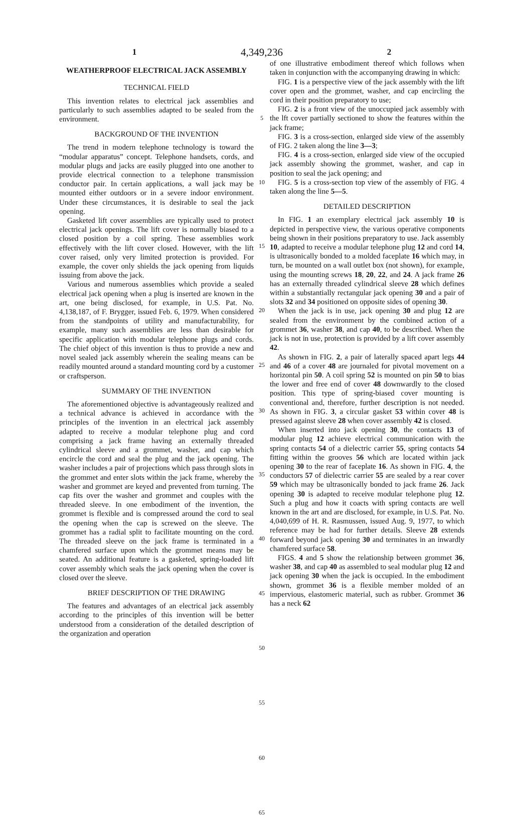1 4,349,236 2
WEATHERPROOF ELECTRICAL JACK ASSEMBLY
TECHNICAL FIELD
This invention relates to electrical jack assemblies and particularly to such assemblies adapted to be sealed from the environment.
BACKGROUND OF THE INVENTION
The trend in modern telephone technology is toward the “modular apparatus” concept. Telephone handsets, cords, and modular plugs and jacks are easily plugged into one another to provide electrical connection to a telephone transmission conductor pair. In certain applications, a wall jack may be mounted either outdoors or in a severe indoor environment. Under these circumstances, it is desirable to seal the jack opening.
Gasketed lift cover assemblies are typically used to protect electrical jack openings. The lift cover is normally biased to a closed position by a coil spring. These assemblies work effectively with the lift cover closed. However, with the lift cover raised, only very limited protection is provided. For example, the cover only shields the jack opening from liquids issuing from above the jack.
Various and numerous assemblies which provide a sealed electrical jack opening when a plug is inserted are known in the art, one being disclosed, for example, in U.S. Pat. No. 4,138,187, of F. Brygger, issued Feb. 6, 1979. When considered from the standpoints of utility and manufacturability, for example, many such assemblies are less than desirable for specific application with modular telephone plugs and cords. The chief object of this invention is thus to provide a new and novel sealed jack assembly wherein the sealing means can be readily mounted around a standard mounting cord by a customer or craftsperson.
SUMMARY OF THE INVENTION
The aforementioned objective is advantageously realized and a technical advance is achieved in accordance with the principles of the invention in an electrical jack assembly adapted to receive a modular telephone plug and cord comprising a jack frame having an externally threaded cylindrical sleeve and a grommet, washer, and cap which encircle the cord and seal the plug and the jack opening. The washer includes a pair of projections which pass through slots in the grommet and enter slots within the jack frame, whereby the washer and grommet are keyed and prevented from turning. The cap fits over the washer and grommet and couples with the threaded sleeve. In one embodiment of the invention, the grommet is flexible and is compressed around the cord to seal the opening when the cap is screwed on the sleeve. The grommet has a radial split to facilitate mounting on the cord. The threaded sleeve on the jack frame is terminated in a chamfered surface upon which the grommet means may be seated. An additional feature is a gasketed, spring-loaded lift cover assembly which seals the jack opening when the cover is closed over the sleeve.
BRIEF DESCRIPTION OF THE DRAWING
The features and advantages of an electrical jack assembly according to the principles of this invention will be better understood from a consideration of the detailed description of the organization and operation
5
10
15
20
25
30
35
40
45
50
55
60
65
of one illustrative embodiment thereof which follows when taken in conjunction with the accompanying drawing in which:
FIG. 1 is a perspective view of the jack assembly with the lift cover open and the grommet, washer, and cap encircling the cord in their position preparatory to use;
FIG. 2 is a front view of the unoccupied jack assembly with the lft cover partially sectioned to show the features within the jack frame;
FIG. 3 is a cross-section, enlarged side view of the assembly of FIG. 2 taken along the line 3—3;
FIG. 4 is a cross-section, enlarged side view of the occupied jack assembly showing the grommet, washer, and cap in position to seal the jack opening; and
FIG. 5 is a cross-section top view of the assembly of FIG. 4 taken along the line 5—5.
DETAILED DESCRIPTION
In FIG. 1 an exemplary electrical jack assembly 10 is depicted in perspective view, the various operative components being shown in their positions preparatory to use. Jack assembly 10, adapted to receive a modular telephone plug 12 and cord 14, is ultrasonically bonded to a molded faceplate 16 which may, in turn, be mounted on a wall outlet box (not shown), for example, using the mounting screws 18, 20, 22, and 24. A jack frame 26 has an externally threaded cylindrical sleeve 28 which defines within a substantially rectangular jack opening 30 and a pair of slots 32 and 34 positioned on opposite sides of opening 30.
When the jack is in use, jack opening 30 and plug 12 are sealed from the environment by the combined action of a grommet 36, washer 38, and cap 40, to be described. When the jack is not in use, protection is provided by a lift cover assembly 42.
As shown in FIG. 2, a pair of laterally spaced apart legs 44 and 46 of a cover 48 are journaled for pivotal movement on a horizontal pin 50. A coil spring 52 is mounted on pin 50 to bias the lower and free end of cover 48 downwardly to the closed position. This type of spring-biased cover mounting is conventional and, therefore, further description is not needed. As shown in FIG. 3, a circular gasket 53 within cover 48 is pressed against sleeve 28 when cover assembly 42 is closed.
When inserted into jack opening 30, the contacts 13 of modular plug 12 achieve electrical communication with the spring contacts 54 of a dielectric carrier 55, spring contacts 54 fitting within the grooves 56 which are located within jack opening 30 to the rear of faceplate 16. As shown in FIG. 4, the conductors 57 of dielectric carrier 55 are sealed by a rear cover 59 which may be ultrasonically bonded to jack frame 26. Jack opening 30 is adapted to receive modular telephone plug 12. Such a plug and how it coacts with spring contacts are well known in the art and are disclosed, for example, in U.S. Pat. No. 4,040,699 of H. R. Rasmussen, issued Aug. 9, 1977, to which reference may be had for further details. Sleeve 28 extends forward beyond jack opening 30 and terminates in an inwardly chamfered surface 58.
FIGS. 4 and 5 show the relationship between grommet 36, washer 38, and cap 40 as assembled to seal modular plug 12 and jack opening 30 when the jack is occupied. In the embodiment shown, grommet 36 is a flexible member molded of an impervious, elastomeric material, such as rubber. Grommet 36 has a neck 62